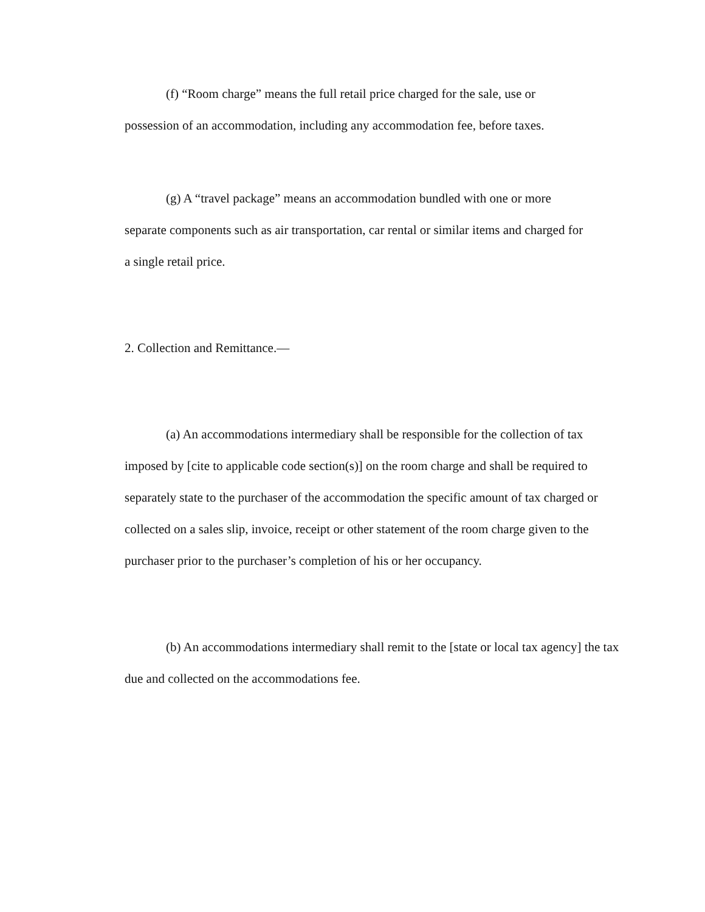(f) “Room charge” means the full retail price charged for the sale, use or possession of an accommodation, including any accommodation fee, before taxes.
(g) A “travel package” means an accommodation bundled with one or more separate components such as air transportation, car rental or similar items and charged for a single retail price.
2. Collection and Remittance.—
(a) An accommodations intermediary shall be responsible for the collection of tax imposed by [cite to applicable code section(s)] on the room charge and shall be required to separately state to the purchaser of the accommodation the specific amount of tax charged or collected on a sales slip, invoice, receipt or other statement of the room charge given to the purchaser prior to the purchaser’s completion of his or her occupancy.
(b) An accommodations intermediary shall remit to the [state or local tax agency] the tax due and collected on the accommodations fee.